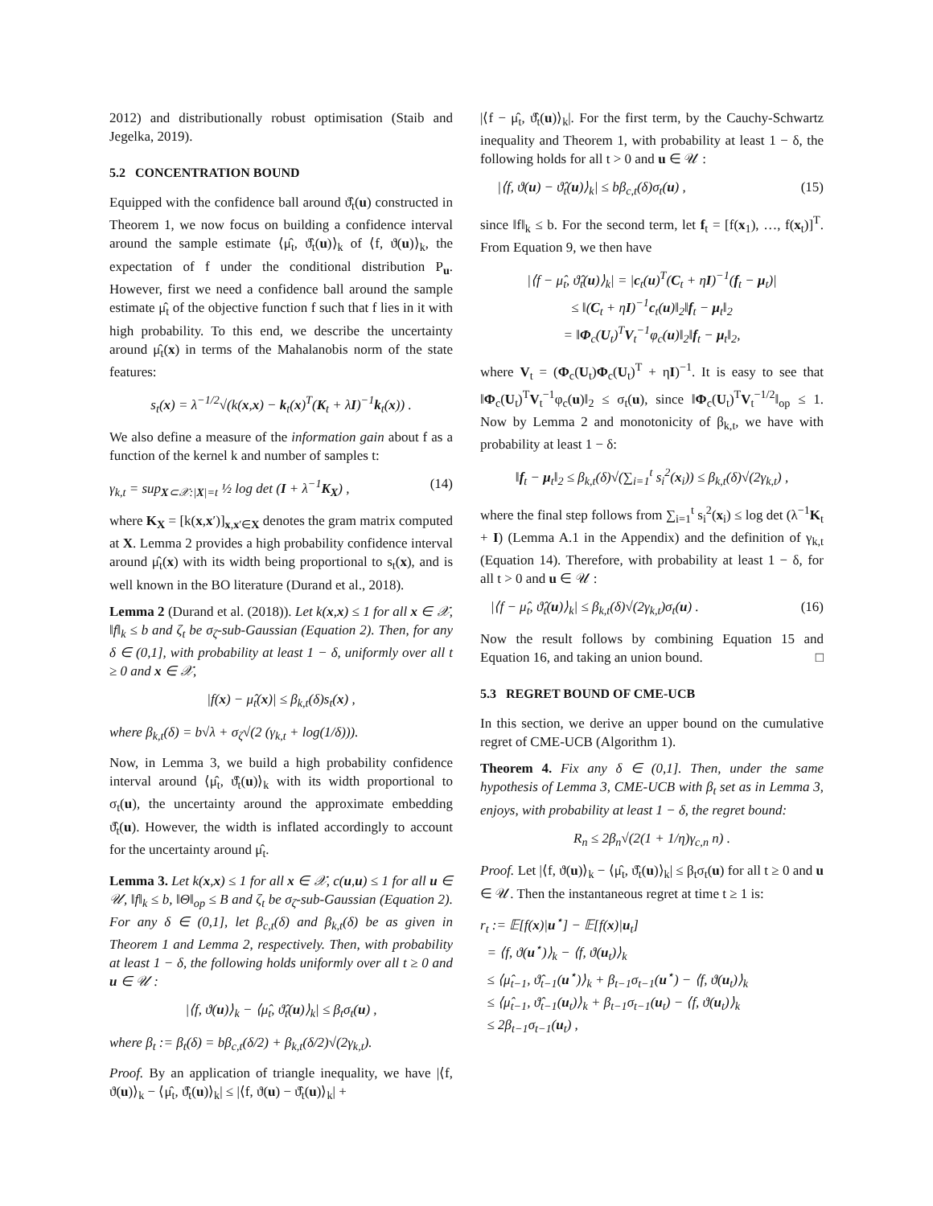2012) and distributionally robust optimisation (Staib and Jegelka, 2019).
5.2 CONCENTRATION BOUND
Equipped with the confidence ball around ϑ̂<sub>t</sub>(u) constructed in Theorem 1, we now focus on building a confidence interval around the sample estimate ⟨μ̂<sub>t</sub>, ϑ̂<sub>t</sub>(u)⟩<sub>k</sub> of ⟨f, ϑ(u)⟩<sub>k</sub>, the expectation of f under the conditional distribution P<sub>u</sub>. However, first we need a confidence ball around the sample estimate μ̂<sub>t</sub> of the objective function f such that f lies in it with high probability. To this end, we describe the uncertainty around μ̂<sub>t</sub>(x) in terms of the Mahalanobis norm of the state features:
s<sub>t</sub>(x) = λ<sup>−1/2</sup>√(k(x,x) − k<sub>t</sub>(x)<sup>T</sup>(K<sub>t</sub> + λI)<sup>−1</sup>k<sub>t</sub>(x)) .
We also define a measure of the information gain about f as a function of the kernel k and number of samples t:
γ<sub>k,t</sub> = sup<sub>X⊂𝒳:|X|=t</sub> ½ log det (I + λ<sup>−1</sup>K<sub>X</sub>) , (14)
where K<sub>X</sub> = [k(x,x′)]<sub>x,x′∈X</sub> denotes the gram matrix computed at X. Lemma 2 provides a high probability confidence interval around μ̂<sub>t</sub>(x) with its width being proportional to s<sub>t</sub>(x), and is well known in the BO literature (Durand et al., 2018).
Lemma 2 (Durand et al. (2018)). Let k(x,x) ≤ 1 for all x ∈ 𝒳, ‖f‖<sub>k</sub> ≤ b and ζ<sub>t</sub> be σ<sub>ζ</sub>-sub-Gaussian (Equation 2). Then, for any δ ∈ (0,1], with probability at least 1 − δ, uniformly over all t ≥ 0 and x ∈ 𝒳,
|f(x) − μ̂<sub>t</sub>(x)| ≤ β<sub>k,t</sub>(δ)s<sub>t</sub>(x) ,
where β<sub>k,t</sub>(δ) = b√λ + σ<sub>ζ</sub>√(2 (γ<sub>k,t</sub> + log(1/δ))).
Now, in Lemma 3, we build a high probability confidence interval around ⟨μ̂<sub>t</sub>, ϑ̂<sub>t</sub>(u)⟩<sub>k</sub> with its width proportional to σ<sub>t</sub>(u), the uncertainty around the approximate embedding ϑ̂<sub>t</sub>(u). However, the width is inflated accordingly to account for the uncertainty around μ̂<sub>t</sub>.
Lemma 3. Let k(x,x) ≤ 1 for all x ∈ 𝒳, c(u,u) ≤ 1 for all u ∈ 𝒰, ‖f‖<sub>k</sub> ≤ b, ‖Θ‖<sub>op</sub> ≤ B and ζ<sub>t</sub> be σ<sub>ζ</sub>-sub-Gaussian (Equation 2). For any δ ∈ (0,1], let β<sub>c,t</sub>(δ) and β<sub>k,t</sub>(δ) be as given in Theorem 1 and Lemma 2, respectively. Then, with probability at least 1 − δ, the following holds uniformly over all t ≥ 0 and u ∈ 𝒰 :
|⟨f, ϑ(u)⟩<sub>k</sub> − ⟨μ̂<sub>t</sub>, ϑ̂<sub>t</sub>(u)⟩<sub>k</sub>| ≤ β<sub>t</sub>σ<sub>t</sub>(u) ,
where β<sub>t</sub> := β<sub>t</sub>(δ) = bβ<sub>c,t</sub>(δ/2) + β<sub>k,t</sub>(δ/2)√(2γ<sub>k,t</sub>).
Proof. By an application of triangle inequality, we have |⟨f, ϑ(u)⟩<sub>k</sub> − ⟨μ̂<sub>t</sub>, ϑ̂<sub>t</sub>(u)⟩<sub>k</sub>| ≤ |⟨f, ϑ(u) − ϑ̂<sub>t</sub>(u)⟩<sub>k</sub>| +
|⟨f − μ̂<sub>t</sub>, ϑ̂<sub>t</sub>(u)⟩<sub>k</sub>|. For the first term, by the Cauchy-Schwartz inequality and Theorem 1, with probability at least 1 − δ, the following holds for all t > 0 and u ∈ 𝒰 :
|⟨f, ϑ(u) − ϑ̂<sub>t</sub>(u)⟩<sub>k</sub>| ≤ bβ<sub>c,t</sub>(δ)σ<sub>t</sub>(u) , (15)
since ‖f‖<sub>k</sub> ≤ b. For the second term, let f<sub>t</sub> = [f(x<sub>1</sub>), …, f(x<sub>t</sub>)]<sup>T</sup>. From Equation 9, we then have
|⟨f − μ̂<sub>t</sub>, ϑ̂<sub>t</sub>(u)⟩<sub>k</sub>| = |c<sub>t</sub>(u)<sup>T</sup>(C<sub>t</sub> + ηI)<sup>−1</sup>(f<sub>t</sub> − μ<sub>t</sub>)|
≤ ‖(C<sub>t</sub> + ηI)<sup>−1</sup>c<sub>t</sub>(u)‖<sub>2</sub>‖f<sub>t</sub> − μ<sub>t</sub>‖<sub>2</sub>
= ‖Φ<sub>c</sub>(U<sub>t</sub>)<sup>T</sup>V<sub>t</sub><sup>−1</sup>φ<sub>c</sub>(u)‖<sub>2</sub>‖f<sub>t</sub> − μ<sub>t</sub>‖<sub>2</sub>,
where V<sub>t</sub> = (Φ<sub>c</sub>(U<sub>t</sub>)Φ<sub>c</sub>(U<sub>t</sub>)<sup>T</sup> + ηI)<sup>−1</sup>. It is easy to see that ‖Φ<sub>c</sub>(U<sub>t</sub>)<sup>T</sup>V<sub>t</sub><sup>−1</sup>φ<sub>c</sub>(u)‖<sub>2</sub> ≤ σ<sub>t</sub>(u), since ‖Φ<sub>c</sub>(U<sub>t</sub>)<sup>T</sup>V<sub>t</sub><sup>−1/2</sup>‖<sub>op</sub> ≤ 1. Now by Lemma 2 and monotonicity of β<sub>k,t</sub>, we have with probability at least 1 − δ:
‖f<sub>t</sub> − μ<sub>t</sub>‖<sub>2</sub> ≤ β<sub>k,t</sub>(δ)√(∑<sub>i=1</sub><sup>t</sup> s<sub>i</sub><sup>2</sup>(x<sub>i</sub>)) ≤ β<sub>k,t</sub>(δ)√(2γ<sub>k,t</sub>) ,
where the final step follows from ∑<sub>i=1</sub><sup>t</sup> s<sub>i</sub><sup>2</sup>(x<sub>i</sub>) ≤ log det (λ<sup>−1</sup>K<sub>t</sub> + I) (Lemma A.1 in the Appendix) and the definition of γ<sub>k,t</sub> (Equation 14). Therefore, with probability at least 1 − δ, for all t > 0 and u ∈ 𝒰 :
|⟨f − μ̂<sub>t</sub>, ϑ̂<sub>t</sub>(u)⟩<sub>k</sub>| ≤ β<sub>k,t</sub>(δ)√(2γ<sub>k,t</sub>)σ<sub>t</sub>(u) . (16)
Now the result follows by combining Equation 15 and Equation 16, and taking an union bound. □
5.3 REGRET BOUND OF CME-UCB
In this section, we derive an upper bound on the cumulative regret of CME-UCB (Algorithm 1).
Theorem 4. Fix any δ ∈ (0,1]. Then, under the same hypothesis of Lemma 3, CME-UCB with β<sub>t</sub> set as in Lemma 3, enjoys, with probability at least 1 − δ, the regret bound:
R<sub>n</sub> ≤ 2β<sub>n</sub>√(2(1 + 1/η)γ<sub>c,n</sub> n) .
Proof. Let |⟨f, ϑ(u)⟩<sub>k</sub> − ⟨μ̂<sub>t</sub>, ϑ̂<sub>t</sub>(u)⟩<sub>k</sub>| ≤ β<sub>t</sub>σ<sub>t</sub>(u) for all t ≥ 0 and u ∈ 𝒰. Then the instantaneous regret at time t ≥ 1 is:
r<sub>t</sub> := 𝔼[f(x)|u<sup>⋆</sup>] − 𝔼[f(x)|u<sub>t</sub>]
= ⟨f, ϑ(u<sup>⋆</sup>)⟩<sub>k</sub> − ⟨f, ϑ(u<sub>t</sub>)⟩<sub>k</sub>
≤ ⟨μ̂<sub>t−1</sub>, ϑ̂<sub>t−1</sub>(u<sup>⋆</sup>)⟩<sub>k</sub> + β<sub>t−1</sub>σ<sub>t−1</sub>(u<sup>⋆</sup>) − ⟨f, ϑ(u<sub>t</sub>)⟩<sub>k</sub>
≤ ⟨μ̂<sub>t−1</sub>, ϑ̂<sub>t−1</sub>(u<sub>t</sub>)⟩<sub>k</sub> + β<sub>t−1</sub>σ<sub>t−1</sub>(u<sub>t</sub>) − ⟨f, ϑ(u<sub>t</sub>)⟩<sub>k</sub>
≤ 2β<sub>t−1</sub>σ<sub>t−1</sub>(u<sub>t</sub>) ,